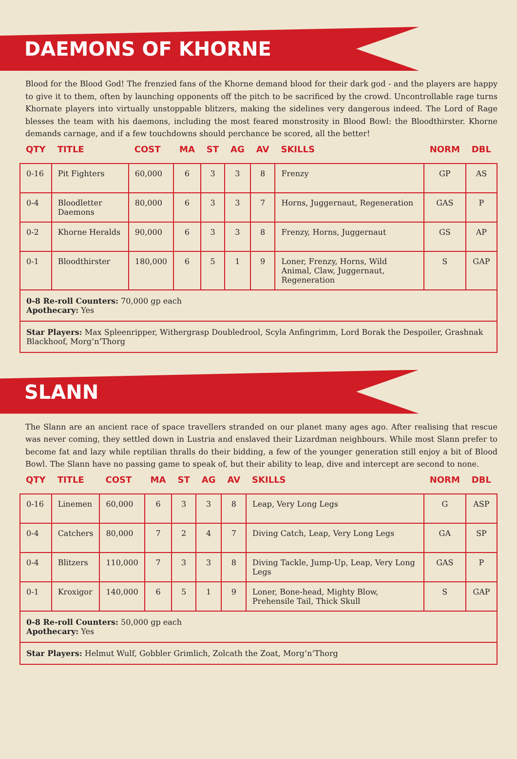DAEMONS OF KHORNE
Blood for the Blood God! The frenzied fans of the Khorne demand blood for their dark god - and the players are happy to give it to them, often by launching opponents off the pitch to be sacrificed by the crowd. Uncontrollable rage turns Khornate players into virtually unstoppable blitzers, making the sidelines very dangerous indeed. The Lord of Rage blesses the team with his daemons, including the most feared monstrosity in Blood Bowl: the Bloodthirster. Khorne demands carnage, and if a few touchdowns should perchance be scored, all the better!
| QTY | TITLE | COST | MA | ST | AG | AV | SKILLS | NORM | DBL |
| --- | --- | --- | --- | --- | --- | --- | --- | --- | --- |
| 0-16 | Pit Fighters | 60,000 | 6 | 3 | 3 | 8 | Frenzy | GP | AS |
| 0-4 | Bloodletter Daemons | 80,000 | 6 | 3 | 3 | 7 | Horns, Juggernaut, Regeneration | GAS | P |
| 0-2 | Khorne Heralds | 90,000 | 6 | 3 | 3 | 8 | Frenzy, Horns, Juggernaut | GS | AP |
| 0-1 | Bloodthirster | 180,000 | 6 | 5 | 1 | 9 | Loner, Frenzy, Horns, Wild Animal, Claw, Juggernaut, Regeneration | S | GAP |
| 0-8 Re-roll Counters: 70,000 gp each Apothecary: Yes | | | | | | | | | |
| Star Players: Max Spleenripper, Withergrasp Doubledrool, Scyla Anfingrimm, Lord Borak the Despoiler, Grashnak Blackhoof, Morg’n’Thorg | | | | | | | | | |
SLANN
The Slann are an ancient race of space travellers stranded on our planet many ages ago. After realising that rescue was never coming, they settled down in Lustria and enslaved their Lizardman neighbours. While most Slann prefer to become fat and lazy while reptilian thralls do their bidding, a few of the younger generation still enjoy a bit of Blood Bowl. The Slann have no passing game to speak of, but their ability to leap, dive and intercept are second to none.
| QTY | TITLE | COST | MA | ST | AG | AV | SKILLS | NORM | DBL |
| --- | --- | --- | --- | --- | --- | --- | --- | --- | --- |
| 0-16 | Linemen | 60,000 | 6 | 3 | 3 | 8 | Leap, Very Long Legs | G | ASP |
| 0-4 | Catchers | 80,000 | 7 | 2 | 4 | 7 | Diving Catch, Leap, Very Long Legs | GA | SP |
| 0-4 | Blitzers | 110,000 | 7 | 3 | 3 | 8 | Diving Tackle, Jump-Up, Leap, Very Long Legs | GAS | P |
| 0-1 | Kroxigor | 140,000 | 6 | 5 | 1 | 9 | Loner, Bone-head, Mighty Blow, Prehensile Tail, Thick Skull | S | GAP |
| 0-8 Re-roll Counters: 50,000 gp each Apothecary: Yes | | | | | | | | | |
| Star Players: Helmut Wulf, Gobbler Grimlich, Zolcath the Zoat, Morg’n’Thorg | | | | | | | | | |